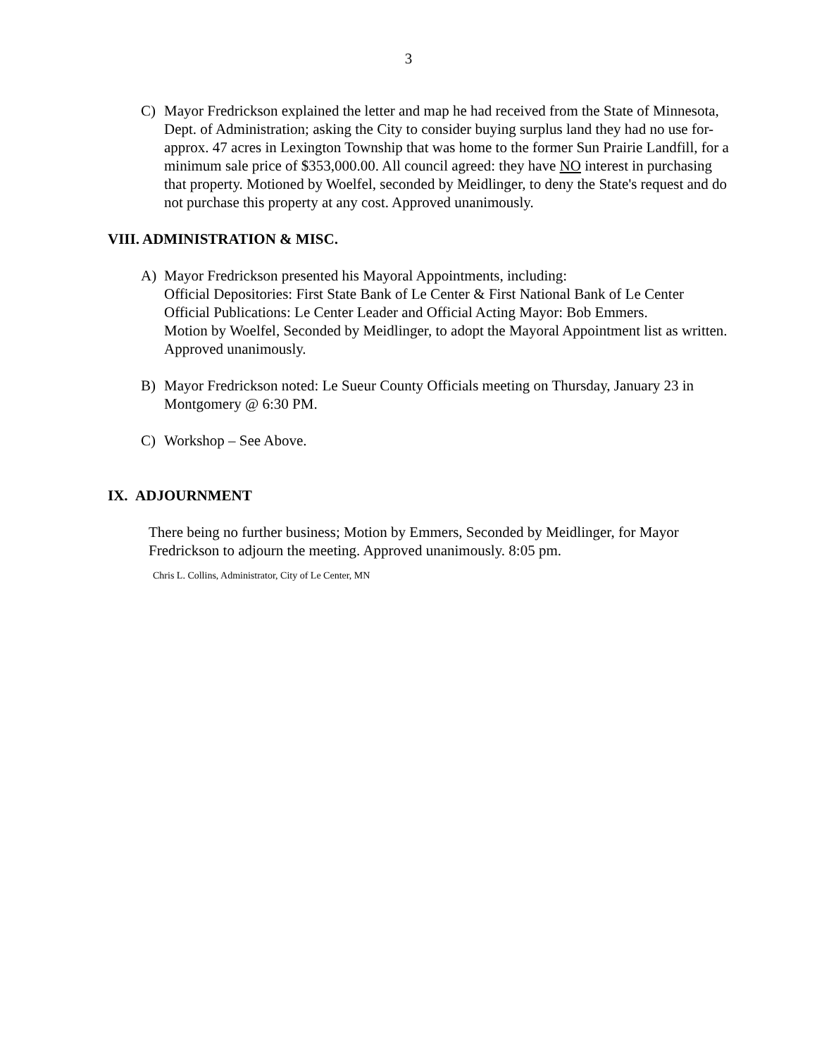3
C) Mayor Fredrickson explained the letter and map he had received from the State of Minnesota, Dept. of Administration; asking the City to consider buying surplus land they had no use for- approx. 47 acres in Lexington Township that was home to the former Sun Prairie Landfill, for a minimum sale price of $353,000.00. All council agreed: they have NO interest in purchasing that property. Motioned by Woelfel, seconded by Meidlinger, to deny the State's request and do not purchase this property at any cost. Approved unanimously.
VIII. ADMINISTRATION & MISC.
A) Mayor Fredrickson presented his Mayoral Appointments, including:
Official Depositories: First State Bank of Le Center & First National Bank of Le Center
Official Publications: Le Center Leader and Official Acting Mayor: Bob Emmers.
Motion by Woelfel, Seconded by Meidlinger, to adopt the Mayoral Appointment list as written. Approved unanimously.
B) Mayor Fredrickson noted: Le Sueur County Officials meeting on Thursday, January 23 in Montgomery @ 6:30 PM.
C) Workshop – See Above.
IX. ADJOURNMENT
There being no further business; Motion by Emmers, Seconded by Meidlinger, for Mayor Fredrickson to adjourn the meeting. Approved unanimously. 8:05 pm.
Chris L. Collins, Administrator, City of Le Center, MN